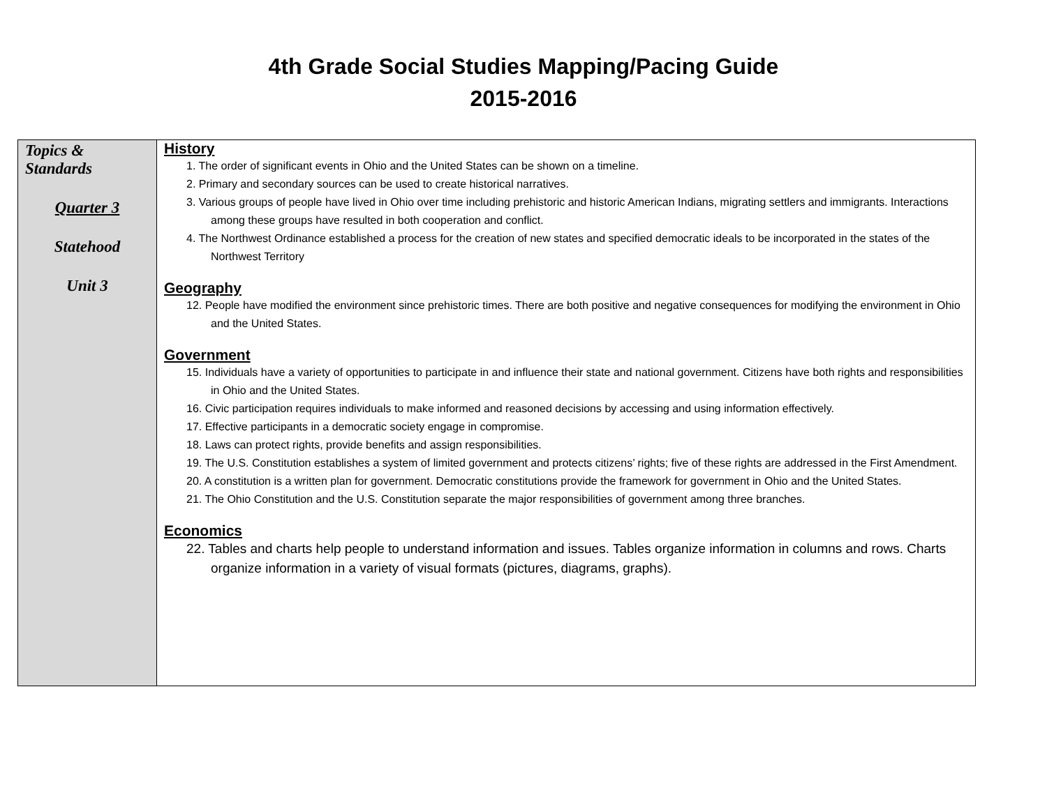4th Grade Social Studies Mapping/Pacing Guide
2015-2016
| Topics & Standards Quarter 3 Statehood Unit 3 | History 1. The order of significant events in Ohio and the United States can be shown on a timeline. 2. Primary and secondary sources can be used to create historical narratives. 3. Various groups of people have lived in Ohio over time including prehistoric and historic American Indians, migrating settlers and immigrants. Interactions among these groups have resulted in both cooperation and conflict. 4. The Northwest Ordinance established a process for the creation of new states and specified democratic ideals to be incorporated in the states of the Northwest Territory Geography 12. People have modified the environment since prehistoric times. There are both positive and negative consequences for modifying the environment in Ohio and the United States. Government 15. Individuals have a variety of opportunities to participate in and influence their state and national government. Citizens have both rights and responsibilities in Ohio and the United States. 16. Civic participation requires individuals to make informed and reasoned decisions by accessing and using information effectively. 17. Effective participants in a democratic society engage in compromise. 18. Laws can protect rights, provide benefits and assign responsibilities. 19. The U.S. Constitution establishes a system of limited government and protects citizens’ rights; five of these rights are addressed in the First Amendment. 20. A constitution is a written plan for government. Democratic constitutions provide the framework for government in Ohio and the United States. 21. The Ohio Constitution and the U.S. Constitution separate the major responsibilities of government among three branches. Economics 22. Tables and charts help people to understand information and issues. Tables organize information in columns and rows. Charts organize information in a variety of visual formats (pictures, diagrams, graphs). |